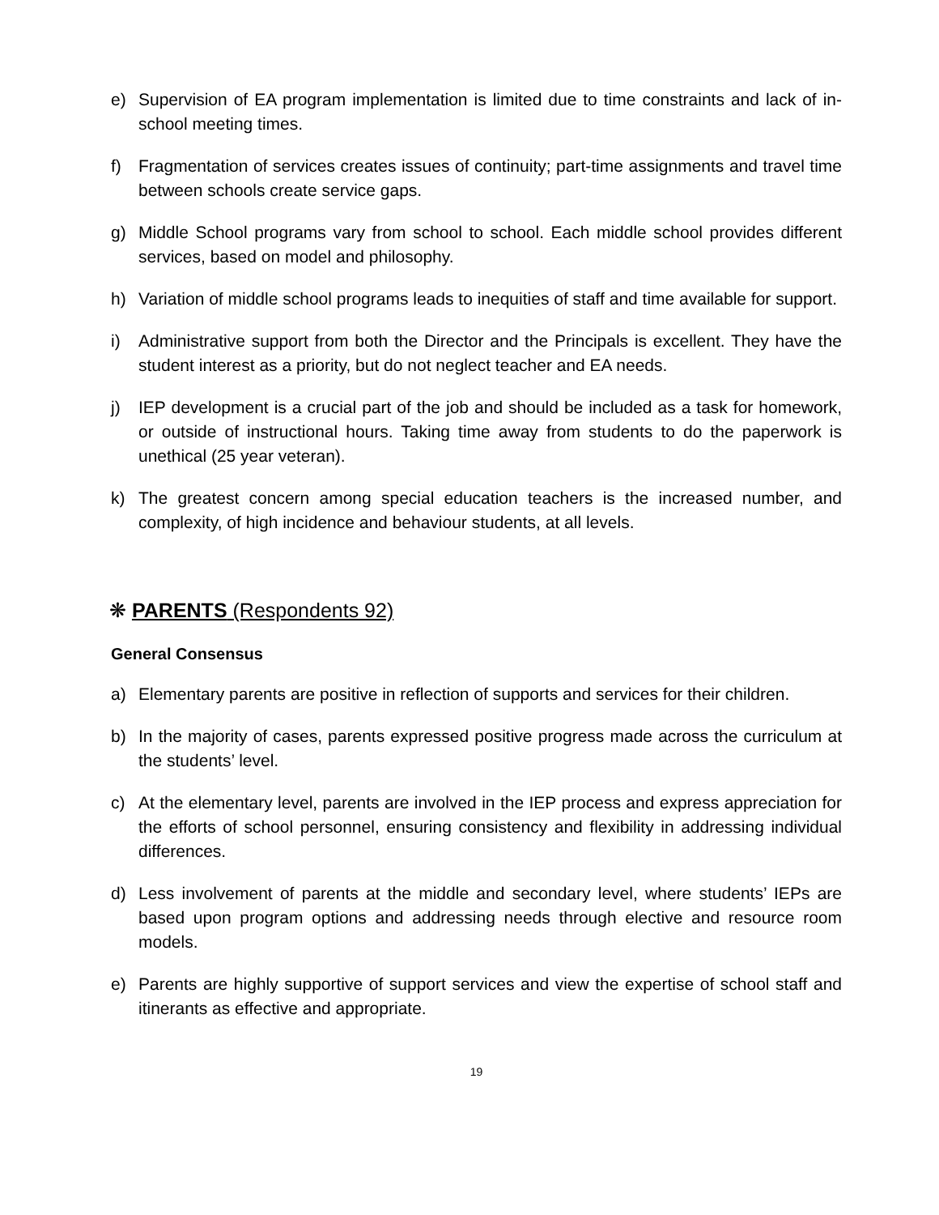e) Supervision of EA program implementation is limited due to time constraints and lack of in-school meeting times.
f) Fragmentation of services creates issues of continuity; part-time assignments and travel time between schools create service gaps.
g) Middle School programs vary from school to school. Each middle school provides different services, based on model and philosophy.
h) Variation of middle school programs leads to inequities of staff and time available for support.
i) Administrative support from both the Director and the Principals is excellent. They have the student interest as a priority, but do not neglect teacher and EA needs.
j) IEP development is a crucial part of the job and should be included as a task for homework, or outside of instructional hours. Taking time away from students to do the paperwork is unethical (25 year veteran).
k) The greatest concern among special education teachers is the increased number, and complexity, of high incidence and behaviour students, at all levels.
❋ PARENTS (Respondents 92)
General Consensus
a) Elementary parents are positive in reflection of supports and services for their children.
b) In the majority of cases, parents expressed positive progress made across the curriculum at the students’ level.
c) At the elementary level, parents are involved in the IEP process and express appreciation for the efforts of school personnel, ensuring consistency and flexibility in addressing individual differences.
d) Less involvement of parents at the middle and secondary level, where students’ IEPs are based upon program options and addressing needs through elective and resource room models.
e) Parents are highly supportive of support services and view the expertise of school staff and itinerants as effective and appropriate.
19